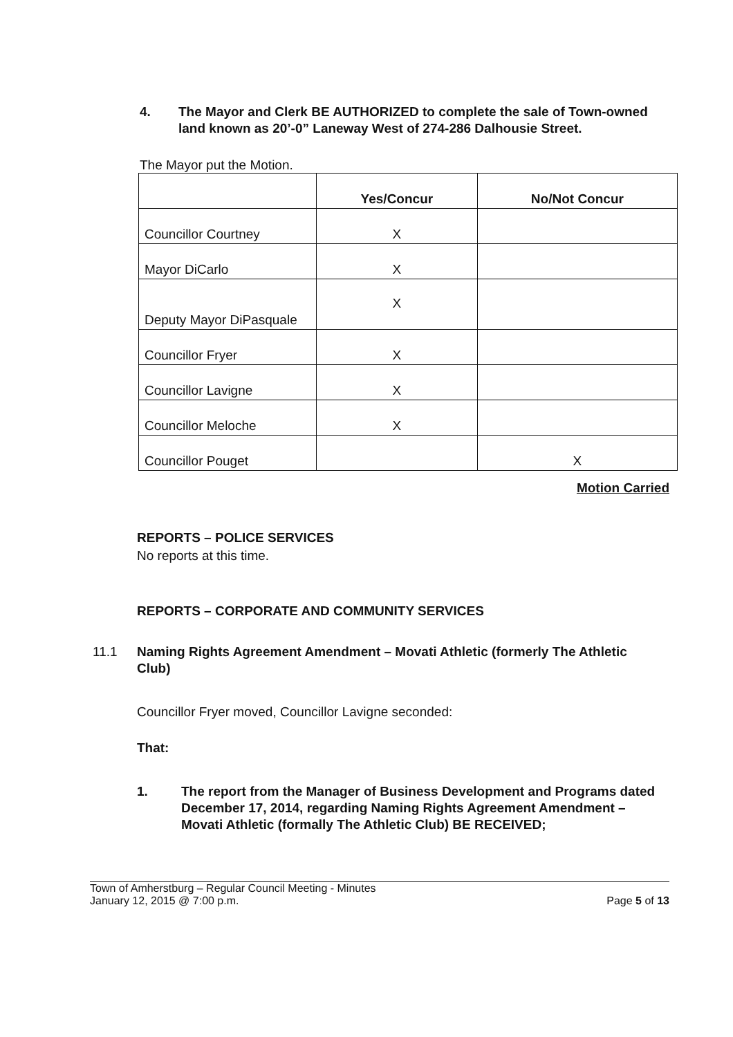4. The Mayor and Clerk BE AUTHORIZED to complete the sale of Town-owned land known as 20’-0” Laneway West of 274-286 Dalhousie Street.
The Mayor put the Motion.
| | Yes/Concur | No/Not Concur |
| --- | --- | --- |
| Councillor Courtney | X | |
| Mayor DiCarlo | X | |
| Deputy Mayor DiPasquale | X | |
| Councillor Fryer | X | |
| Councillor Lavigne | X | |
| Councillor Meloche | X | |
| Councillor Pouget | | X |
Motion Carried
REPORTS – POLICE SERVICES
No reports at this time.
REPORTS – CORPORATE AND COMMUNITY SERVICES
11.1 Naming Rights Agreement Amendment – Movati Athletic (formerly The Athletic Club)
Councillor Fryer moved, Councillor Lavigne seconded:
That:
1. The report from the Manager of Business Development and Programs dated December 17, 2014, regarding Naming Rights Agreement Amendment – Movati Athletic (formally The Athletic Club) BE RECEIVED;
Town of Amherstburg – Regular Council Meeting - Minutes
January 12, 2015 @ 7:00 p.m. Page 5 of 13